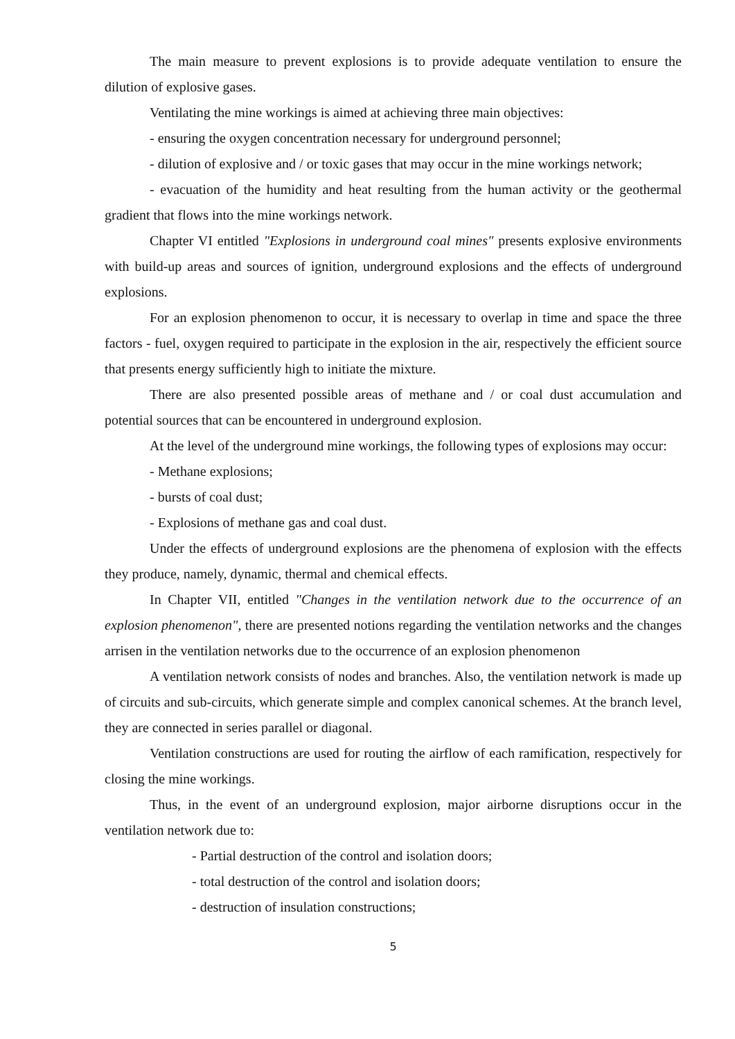The main measure to prevent explosions is to provide adequate ventilation to ensure the dilution of explosive gases.
Ventilating the mine workings is aimed at achieving three main objectives:
- ensuring the oxygen concentration necessary for underground personnel;
- dilution of explosive and / or toxic gases that may occur in the mine workings network;
- evacuation of the humidity and heat resulting from the human activity or the geothermal gradient that flows into the mine workings network.
Chapter VI entitled "Explosions in underground coal mines" presents explosive environments with build-up areas and sources of ignition, underground explosions and the effects of underground explosions.
For an explosion phenomenon to occur, it is necessary to overlap in time and space the three factors - fuel, oxygen required to participate in the explosion in the air, respectively the efficient source that presents energy sufficiently high to initiate the mixture.
There are also presented possible areas of methane and / or coal dust accumulation and potential sources that can be encountered in underground explosion.
At the level of the underground mine workings, the following types of explosions may occur:
- Methane explosions;
- bursts of coal dust;
- Explosions of methane gas and coal dust.
Under the effects of underground explosions are the phenomena of explosion with the effects they produce, namely, dynamic, thermal and chemical effects.
In Chapter VII, entitled "Changes in the ventilation network due to the occurrence of an explosion phenomenon", there are presented notions regarding the ventilation networks and the changes arrisen in the ventilation networks due to the occurrence of an explosion phenomenon
A ventilation network consists of nodes and branches. Also, the ventilation network is made up of circuits and sub-circuits, which generate simple and complex canonical schemes. At the branch level, they are connected in series parallel or diagonal.
Ventilation constructions are used for routing the airflow of each ramification, respectively for closing the mine workings.
Thus, in the event of an underground explosion, major airborne disruptions occur in the ventilation network due to:
- Partial destruction of the control and isolation doors;
- total destruction of the control and isolation doors;
- destruction of insulation constructions;
5